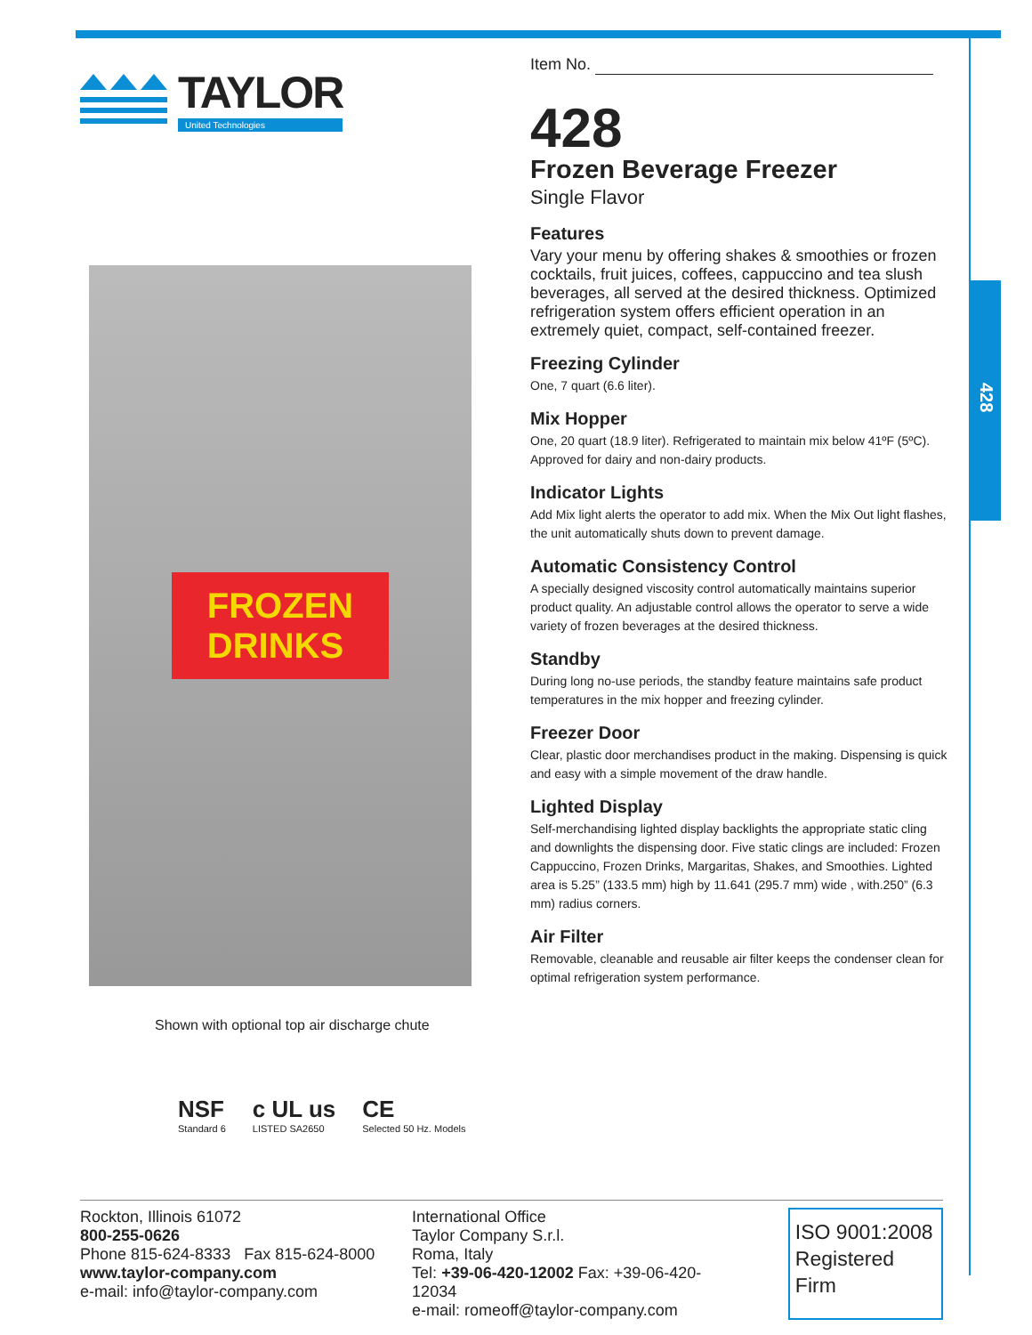428
TAYLOR
United Technologies
FROZEN
DRINKS
Shown with optional top air discharge chute
NSF
Standard 6
c UL us
LISTED SA2650
CE
Selected 50 Hz. Models
Item No.
428
Frozen Beverage Freezer
Single Flavor
Features
Vary your menu by offering shakes & smoothies or frozen cocktails, fruit juices, coffees, cappuccino and tea slush beverages, all served at the desired thickness. Optimized refrigeration system offers efficient operation in an extremely quiet, compact, self-contained freezer.
Freezing Cylinder
One, 7 quart (6.6 liter).
Mix Hopper
One, 20 quart (18.9 liter). Refrigerated to maintain mix below 41ºF (5ºC). Approved for dairy and non-dairy products.
Indicator Lights
Add Mix light alerts the operator to add mix. When the Mix Out light flashes, the unit automatically shuts down to prevent damage.
Automatic Consistency Control
A specially designed viscosity control automatically maintains superior product quality. An adjustable control allows the operator to serve a wide variety of frozen beverages at the desired thickness.
Standby
During long no-use periods, the standby feature maintains safe product temperatures in the mix hopper and freezing cylinder.
Freezer Door
Clear, plastic door merchandises product in the making. Dispensing is quick and easy with a simple movement of the draw handle.
Lighted Display
Self-merchandising lighted display backlights the appropriate static cling and downlights the dispensing door. Five static clings are included: Frozen Cappuccino, Frozen Drinks, Margaritas, Shakes, and Smoothies. Lighted area is 5.25” (133.5 mm) high by 11.641 (295.7 mm) wide , with.250” (6.3 mm) radius corners.
Air Filter
Removable, cleanable and reusable air filter keeps the condenser clean for optimal refrigeration system performance.
Rockton, Illinois 61072
800-255-0626
Phone 815-624-8333 Fax 815-624-8000
www.taylor-company.com
e-mail: info@taylor-company.com
International Office
Taylor Company S.r.l.
Roma, Italy
Tel: +39-06-420-12002 Fax: +39-06-420-12034
e-mail: romeoff@taylor-company.com
ISO 9001:2008
Registered Firm